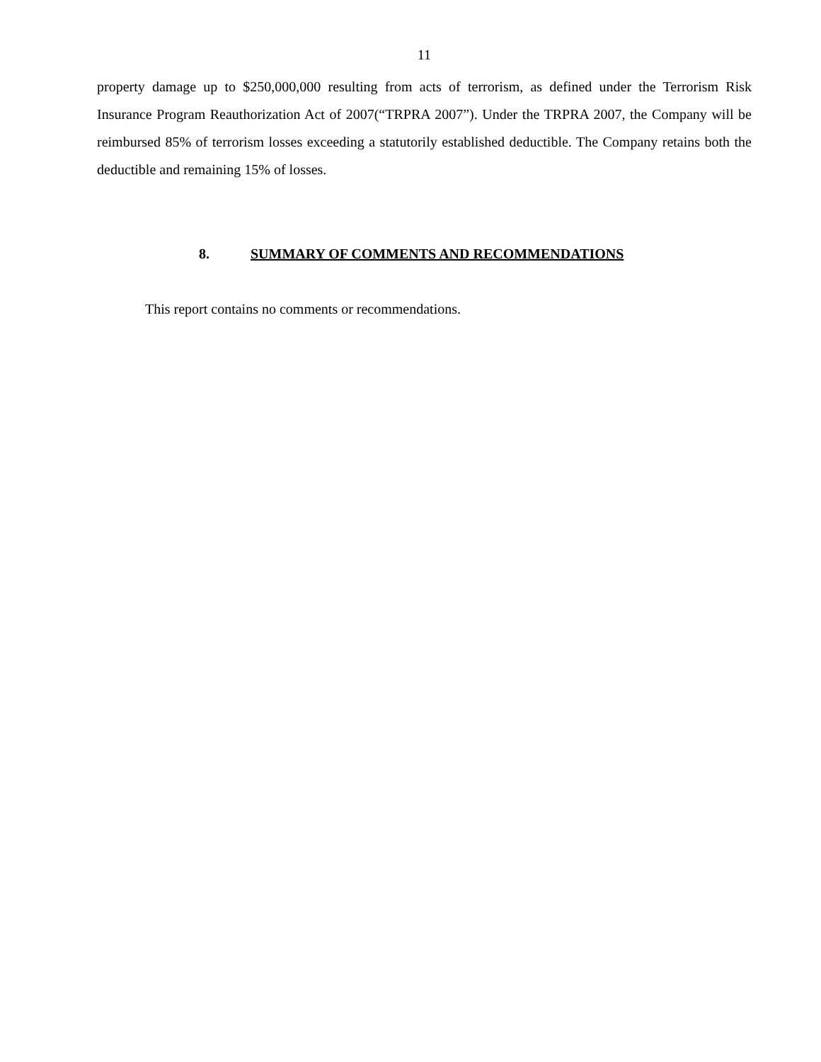11
property damage up to $250,000,000 resulting from acts of terrorism, as defined under the Terrorism Risk Insurance Program Reauthorization Act of 2007(“TRPRA 2007”). Under the TRPRA 2007, the Company will be reimbursed 85% of terrorism losses exceeding a statutorily established deductible. The Company retains both the deductible and remaining 15% of losses.
8. SUMMARY OF COMMENTS AND RECOMMENDATIONS
This report contains no comments or recommendations.